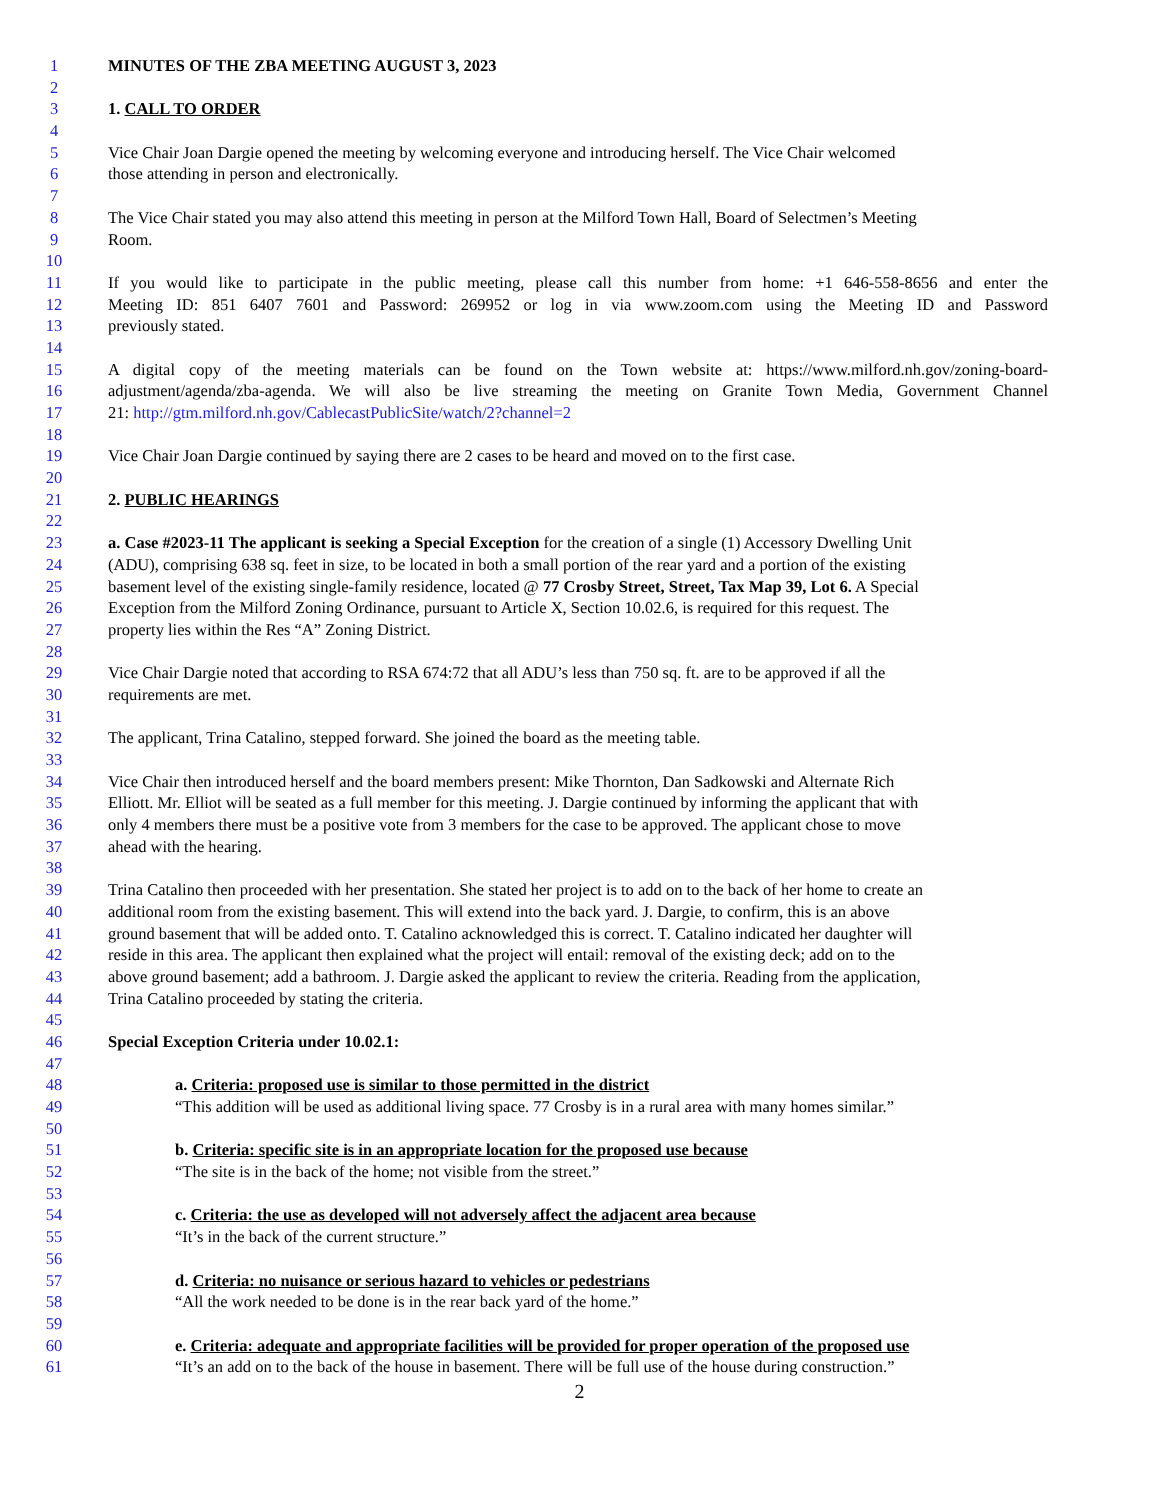1 MINUTES OF THE ZBA MEETING AUGUST 3, 2023
2
3 1. CALL TO ORDER
4
5 Vice Chair Joan Dargie opened the meeting by welcoming everyone and introducing herself. The Vice Chair welcomed
6 those attending in person and electronically.
7
8 The Vice Chair stated you may also attend this meeting in person at the Milford Town Hall, Board of Selectmen’s Meeting
9 Room.
10
11 If you would like to participate in the public meeting, please call this number from home: +1 646-558-8656 and enter the
12 Meeting ID: 851 6407 7601 and Password: 269952 or log in via www.zoom.com using the Meeting ID and Password
13 previously stated.
14
15 A digital copy of the meeting materials can be found on the Town website at: https://www.milford.nh.gov/zoning-board-
16 adjustment/agenda/zba-agenda. We will also be live streaming the meeting on Granite Town Media, Government Channel
17 21: http://gtm.milford.nh.gov/CablecastPublicSite/watch/2?channel=2
18
19 Vice Chair Joan Dargie continued by saying there are 2 cases to be heard and moved on to the first case.
20
21 2. PUBLIC HEARINGS
22
23 a. Case #2023-11 The applicant is seeking a Special Exception for the creation of a single (1) Accessory Dwelling Unit
24 (ADU), comprising 638 sq. feet in size, to be located in both a small portion of the rear yard and a portion of the existing
25 basement level of the existing single-family residence, located @ 77 Crosby Street, Street, Tax Map 39, Lot 6. A Special
26 Exception from the Milford Zoning Ordinance, pursuant to Article X, Section 10.02.6, is required for this request. The
27 property lies within the Res “A” Zoning District.
28
29 Vice Chair Dargie noted that according to RSA 674:72 that all ADU’s less than 750 sq. ft. are to be approved if all the
30 requirements are met.
31
32 The applicant, Trina Catalino, stepped forward. She joined the board as the meeting table.
33
34 Vice Chair then introduced herself and the board members present: Mike Thornton, Dan Sadkowski and Alternate Rich
35 Elliott. Mr. Elliot will be seated as a full member for this meeting. J. Dargie continued by informing the applicant that with
36 only 4 members there must be a positive vote from 3 members for the case to be approved. The applicant chose to move
37 ahead with the hearing.
38
39 Trina Catalino then proceeded with her presentation. She stated her project is to add on to the back of her home to create an
40 additional room from the existing basement. This will extend into the back yard. J. Dargie, to confirm, this is an above
41 ground basement that will be added onto. T. Catalino acknowledged this is correct. T. Catalino indicated her daughter will
42 reside in this area. The applicant then explained what the project will entail: removal of the existing deck; add on to the
43 above ground basement; add a bathroom. J. Dargie asked the applicant to review the criteria. Reading from the application,
44 Trina Catalino proceeded by stating the criteria.
45
46 Special Exception Criteria under 10.02.1:
47
48 a. Criteria: proposed use is similar to those permitted in the district
49 “This addition will be used as additional living space. 77 Crosby is in a rural area with many homes similar.”
50
51 b. Criteria: specific site is in an appropriate location for the proposed use because
52 “The site is in the back of the home; not visible from the street.”
53
54 c. Criteria: the use as developed will not adversely affect the adjacent area because
55 “It’s in the back of the current structure.”
56
57 d. Criteria: no nuisance or serious hazard to vehicles or pedestrians
58 “All the work needed to be done is in the rear back yard of the home.”
59
60 e. Criteria: adequate and appropriate facilities will be provided for proper operation of the proposed use
61 “It’s an add on to the back of the house in basement. There will be full use of the house during construction.”
2